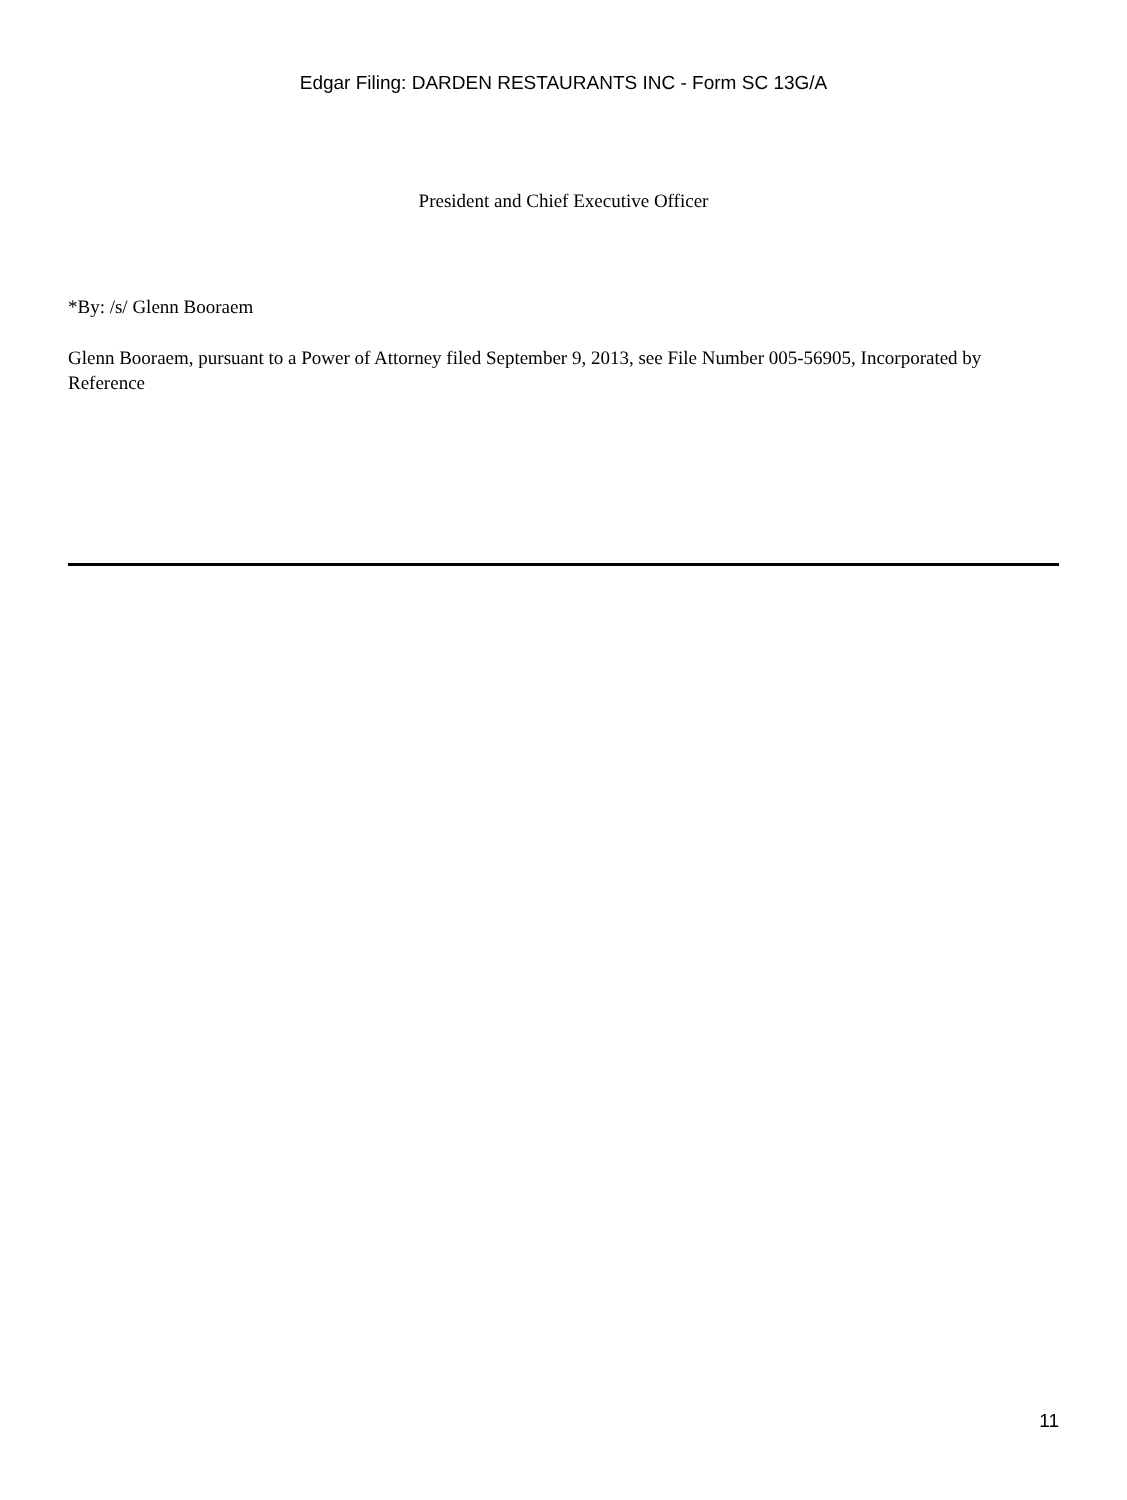Edgar Filing: DARDEN RESTAURANTS INC - Form SC 13G/A
President and Chief Executive Officer
*By: /s/ Glenn Booraem
Glenn Booraem, pursuant to a Power of Attorney filed September 9, 2013, see File Number 005-56905, Incorporated by Reference
11